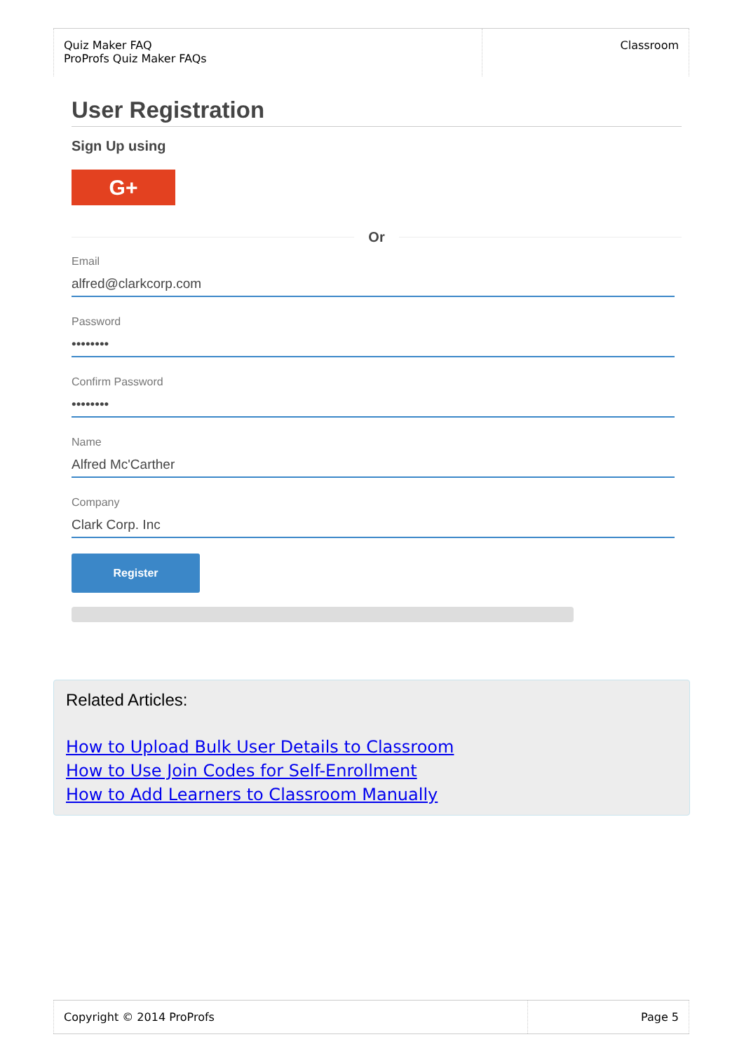| Quiz Maker FAQ ProProfs Quiz Maker FAQs | Classroom |
User Registration
Sign Up using
G+
Or
Email
alfred@clarkcorp.com
Password
••••••••
Confirm Password
••••••••
Name
Alfred Mc'Carther
Company
Clark Corp. Inc
Register
Related Articles:
How to Upload Bulk User Details to Classroom
How to Use Join Codes for Self-Enrollment
How to Add Learners to Classroom Manually
| Copyright © 2014 ProProfs | Page 5 |